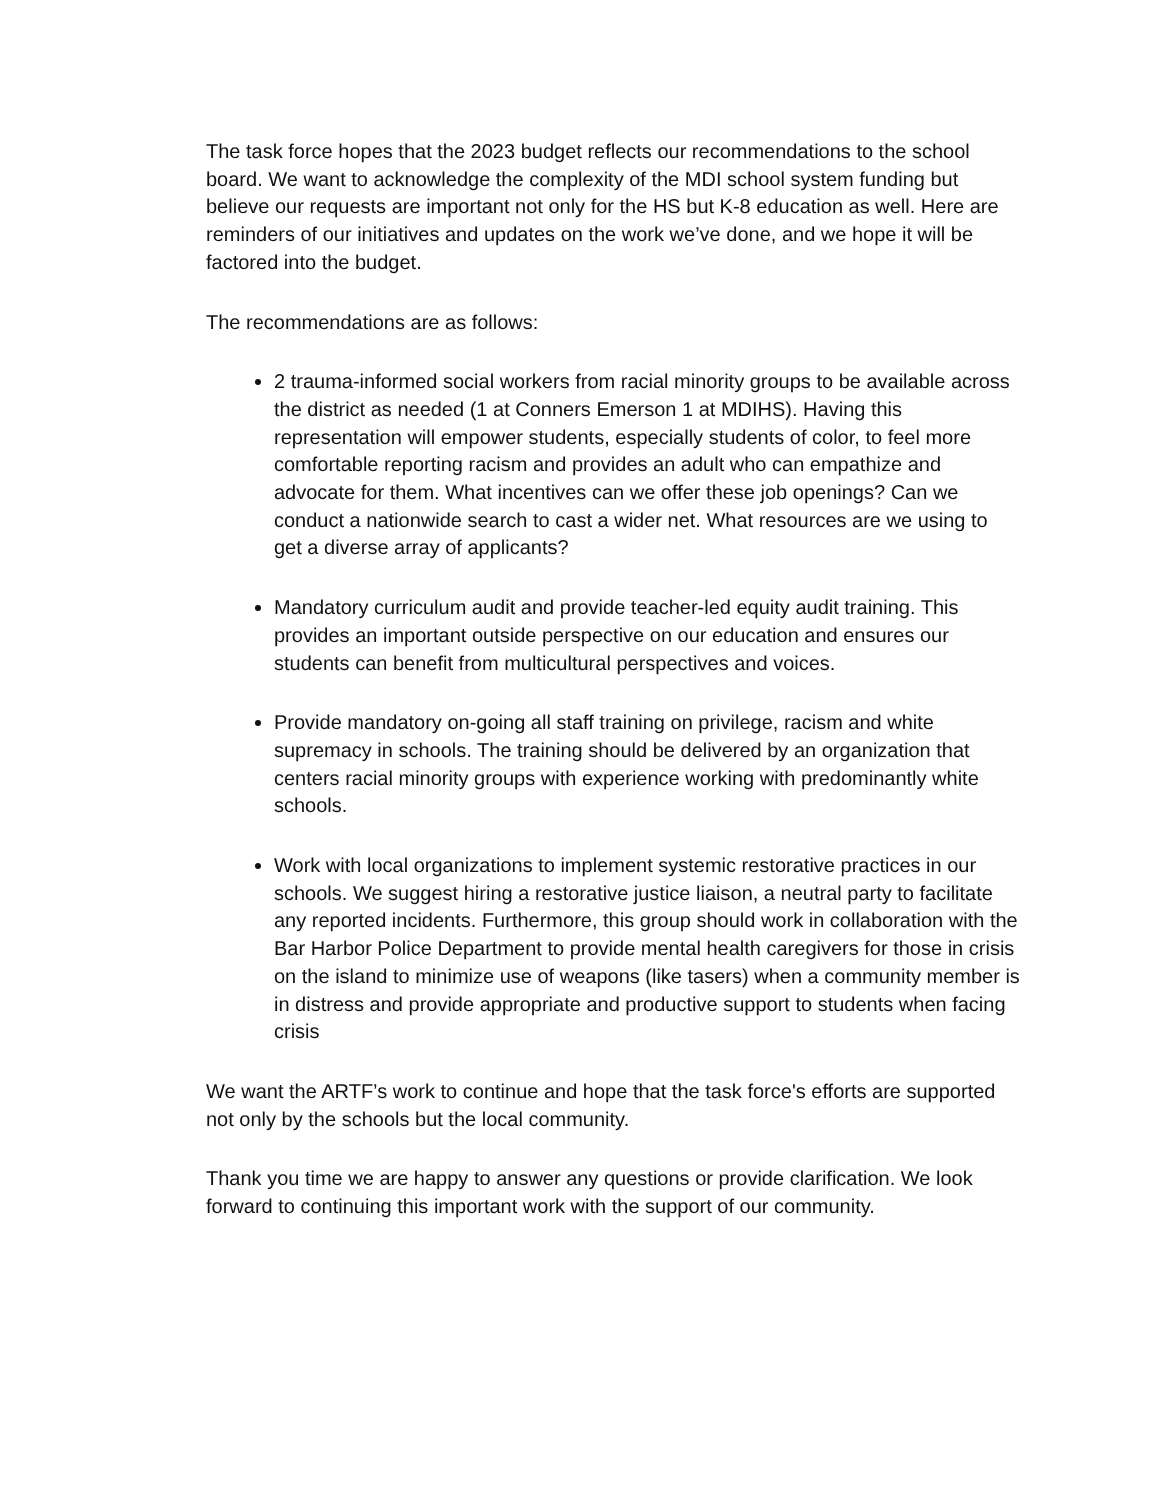The task force hopes that the 2023 budget reflects our recommendations to the school board. We want to acknowledge the complexity of the MDI school system funding but believe our requests are important not only for the HS but K-8 education as well. Here are reminders of our initiatives and updates on the work we’ve done, and we hope it will be factored into the budget.
The recommendations are as follows:
2 trauma-informed social workers from racial minority groups to be available across the district as needed (1 at Conners Emerson 1 at MDIHS). Having this representation will empower students, especially students of color, to feel more comfortable reporting racism and provides an adult who can empathize and advocate for them. What incentives can we offer these job openings? Can we conduct a nationwide search to cast a wider net. What resources are we using to get a diverse array of applicants?
Mandatory curriculum audit and provide teacher-led equity audit training. This provides an important outside perspective on our education and ensures our students can benefit from multicultural perspectives and voices.
Provide mandatory on-going all staff training on privilege, racism and white supremacy in schools. The training should be delivered by an organization that centers racial minority groups with experience working with predominantly white schools.
Work with local organizations to implement systemic restorative practices in our schools. We suggest hiring a restorative justice liaison, a neutral party to facilitate any reported incidents. Furthermore, this group should work in collaboration with the Bar Harbor Police Department to provide mental health caregivers for those in crisis on the island to minimize use of weapons (like tasers) when a community member is in distress and provide appropriate and productive support to students when facing crisis
We want the ARTF’s work to continue and hope that the task force's efforts are supported not only by the schools but the local community.
Thank you time we are happy to answer any questions or provide clarification. We look forward to continuing this important work with the support of our community.